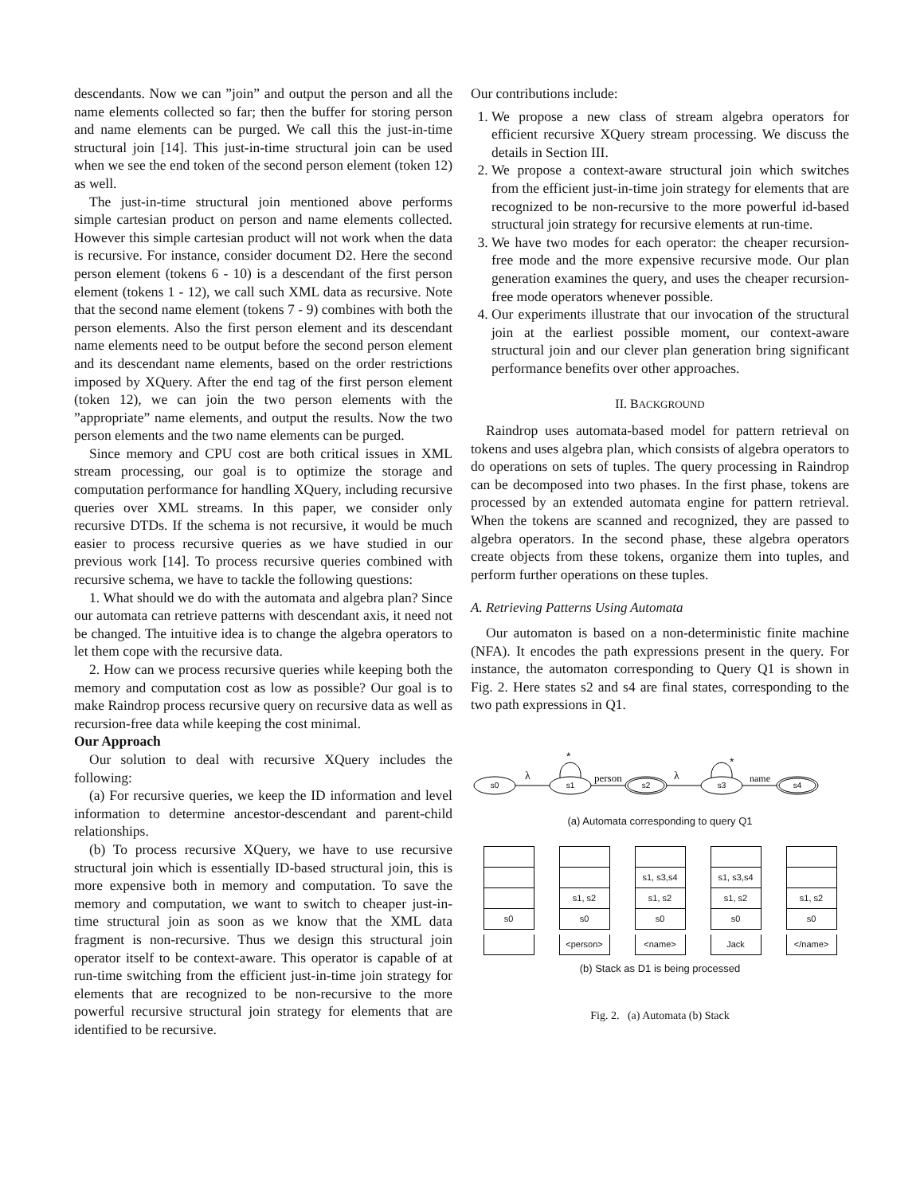descendants. Now we can ”join” and output the person and all the name elements collected so far; then the buffer for storing person and name elements can be purged. We call this the just-in-time structural join [14]. This just-in-time structural join can be used when we see the end token of the second person element (token 12) as well.
The just-in-time structural join mentioned above performs simple cartesian product on person and name elements collected. However this simple cartesian product will not work when the data is recursive. For instance, consider document D2. Here the second person element (tokens 6 - 10) is a descendant of the first person element (tokens 1 - 12), we call such XML data as recursive. Note that the second name element (tokens 7 - 9) combines with both the person elements. Also the first person element and its descendant name elements need to be output before the second person element and its descendant name elements, based on the order restrictions imposed by XQuery. After the end tag of the first person element (token 12), we can join the two person elements with the ”appropriate” name elements, and output the results. Now the two person elements and the two name elements can be purged.
Since memory and CPU cost are both critical issues in XML stream processing, our goal is to optimize the storage and computation performance for handling XQuery, including recursive queries over XML streams. In this paper, we consider only recursive DTDs. If the schema is not recursive, it would be much easier to process recursive queries as we have studied in our previous work [14]. To process recursive queries combined with recursive schema, we have to tackle the following questions:
1. What should we do with the automata and algebra plan? Since our automata can retrieve patterns with descendant axis, it need not be changed. The intuitive idea is to change the algebra operators to let them cope with the recursive data.
2. How can we process recursive queries while keeping both the memory and computation cost as low as possible? Our goal is to make Raindrop process recursive query on recursive data as well as recursion-free data while keeping the cost minimal.
Our Approach
Our solution to deal with recursive XQuery includes the following:
(a) For recursive queries, we keep the ID information and level information to determine ancestor-descendant and parent-child relationships.
(b) To process recursive XQuery, we have to use recursive structural join which is essentially ID-based structural join, this is more expensive both in memory and computation. To save the memory and computation, we want to switch to cheaper just-in-time structural join as soon as we know that the XML data fragment is non-recursive. Thus we design this structural join operator itself to be context-aware. This operator is capable of at run-time switching from the efficient just-in-time join strategy for elements that are recognized to be non-recursive to the more powerful recursive structural join strategy for elements that are identified to be recursive.
Our contributions include:
1. We propose a new class of stream algebra operators for efficient recursive XQuery stream processing. We discuss the details in Section III.
2. We propose a context-aware structural join which switches from the efficient just-in-time join strategy for elements that are recognized to be non-recursive to the more powerful id-based structural join strategy for recursive elements at run-time.
3. We have two modes for each operator: the cheaper recursion-free mode and the more expensive recursive mode. Our plan generation examines the query, and uses the cheaper recursion-free mode operators whenever possible.
4. Our experiments illustrate that our invocation of the structural join at the earliest possible moment, our context-aware structural join and our clever plan generation bring significant performance benefits over other approaches.
II. BACKGROUND
Raindrop uses automata-based model for pattern retrieval on tokens and uses algebra plan, which consists of algebra operators to do operations on sets of tuples. The query processing in Raindrop can be decomposed into two phases. In the first phase, tokens are processed by an extended automata engine for pattern retrieval. When the tokens are scanned and recognized, they are passed to algebra operators. In the second phase, these algebra operators create objects from these tokens, organize them into tuples, and perform further operations on these tuples.
A. Retrieving Patterns Using Automata
Our automaton is based on a non-deterministic finite machine (NFA). It encodes the path expressions present in the query. For instance, the automaton corresponding to Query Q1 is shown in Fig. 2. Here states s2 and s4 are final states, corresponding to the two path expressions in Q1.
s0
s1
s2
s3
s4
λ
person
λ
name
*
*
(a) Automata corresponding to query Q1
s0 s1, s2
s0
<person>
s1, s3,s4
s1, s2
s0
<name>
s1, s3,s4
s1, s2
s0
Jack
s1, s2
s0
</name>
(b) Stack as D1 is being processed
Fig. 2. (a) Automata (b) Stack